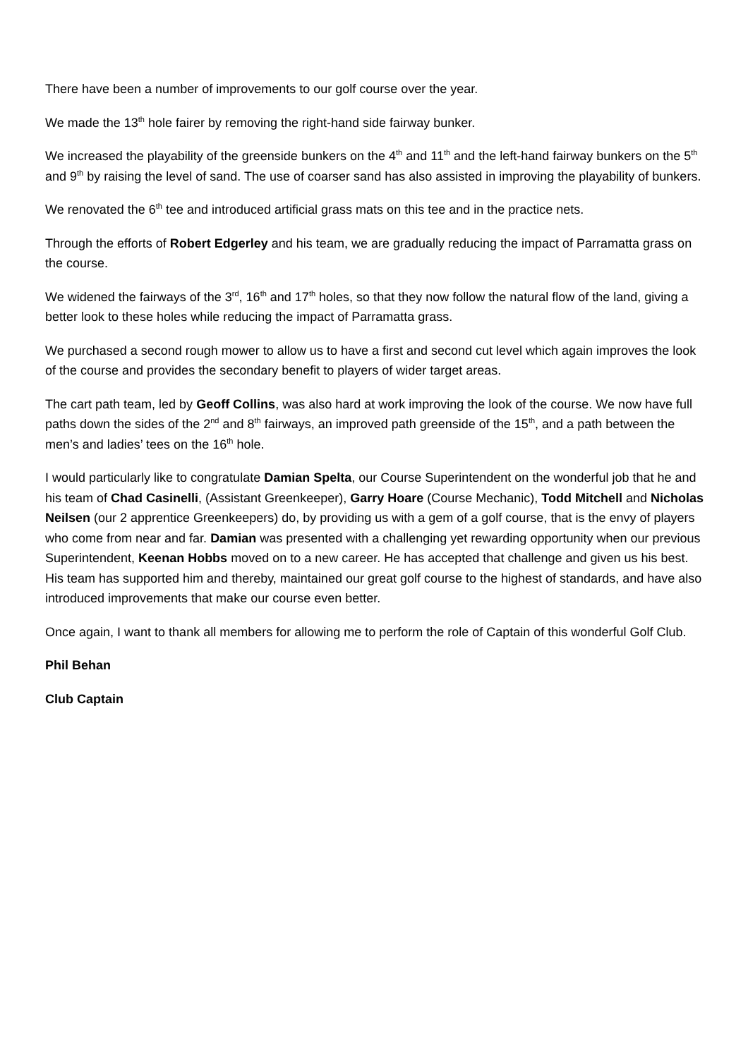There have been a number of improvements to our golf course over the year.
We made the 13<sup>th</sup> hole fairer by removing the right-hand side fairway bunker.
We increased the playability of the greenside bunkers on the 4<sup>th</sup> and 11<sup>th</sup> and the left-hand fairway bunkers on the 5<sup>th</sup> and 9<sup>th</sup> by raising the level of sand. The use of coarser sand has also assisted in improving the playability of bunkers.
We renovated the 6<sup>th</sup> tee and introduced artificial grass mats on this tee and in the practice nets.
Through the efforts of Robert Edgerley and his team, we are gradually reducing the impact of Parramatta grass on the course.
We widened the fairways of the 3<sup>rd</sup>, 16<sup>th</sup> and 17<sup>th</sup> holes, so that they now follow the natural flow of the land, giving a better look to these holes while reducing the impact of Parramatta grass.
We purchased a second rough mower to allow us to have a first and second cut level which again improves the look of the course and provides the secondary benefit to players of wider target areas.
The cart path team, led by Geoff Collins, was also hard at work improving the look of the course. We now have full paths down the sides of the 2<sup>nd</sup> and 8<sup>th</sup> fairways, an improved path greenside of the 15<sup>th</sup>, and a path between the men’s and ladies’ tees on the 16<sup>th</sup> hole.
I would particularly like to congratulate Damian Spelta, our Course Superintendent on the wonderful job that he and his team of Chad Casinelli, (Assistant Greenkeeper), Garry Hoare (Course Mechanic), Todd Mitchell and Nicholas Neilsen (our 2 apprentice Greenkeepers) do, by providing us with a gem of a golf course, that is the envy of players who come from near and far. Damian was presented with a challenging yet rewarding opportunity when our previous Superintendent, Keenan Hobbs moved on to a new career. He has accepted that challenge and given us his best. His team has supported him and thereby, maintained our great golf course to the highest of standards, and have also introduced improvements that make our course even better.
Once again, I want to thank all members for allowing me to perform the role of Captain of this wonderful Golf Club.
Phil Behan
Club Captain